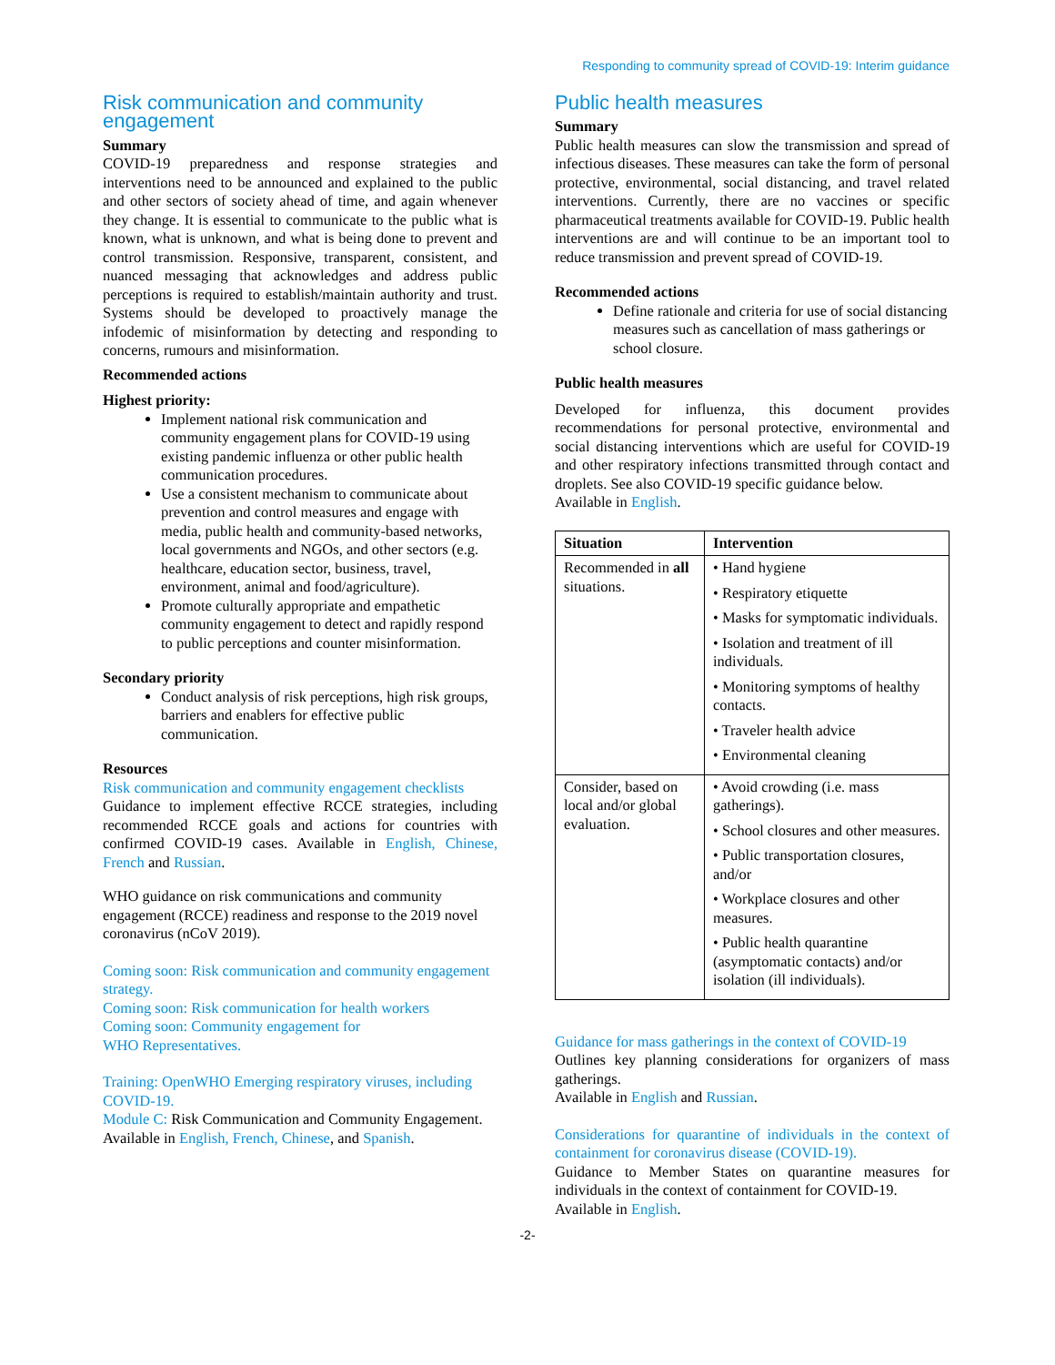Responding to community spread of COVID-19: Interim guidance
Risk communication and community engagement
Summary
COVID-19 preparedness and response strategies and interventions need to be announced and explained to the public and other sectors of society ahead of time, and again whenever they change. It is essential to communicate to the public what is known, what is unknown, and what is being done to prevent and control transmission. Responsive, transparent, consistent, and nuanced messaging that acknowledges and address public perceptions is required to establish/maintain authority and trust. Systems should be developed to proactively manage the infodemic of misinformation by detecting and responding to concerns, rumours and misinformation.
Recommended actions
Highest priority:
Implement national risk communication and community engagement plans for COVID-19 using existing pandemic influenza or other public health communication procedures.
Use a consistent mechanism to communicate about prevention and control measures and engage with media, public health and community-based networks, local governments and NGOs, and other sectors (e.g. healthcare, education sector, business, travel, environment, animal and food/agriculture).
Promote culturally appropriate and empathetic community engagement to detect and rapidly respond to public perceptions and counter misinformation.
Secondary priority
Conduct analysis of risk perceptions, high risk groups, barriers and enablers for effective public communication.
Resources
Risk communication and community engagement checklists
Guidance to implement effective RCCE strategies, including recommended RCCE goals and actions for countries with confirmed COVID-19 cases. Available in English, Chinese, French and Russian.
WHO guidance on risk communications and community engagement (RCCE) readiness and response to the 2019 novel coronavirus (nCoV 2019).
Coming soon: Risk communication and community engagement strategy.
Coming soon: Risk communication for health workers
Coming soon: Community engagement for
WHO Representatives.
Training: OpenWHO Emerging respiratory viruses, including COVID-19.
Module C: Risk Communication and Community Engagement.
Available in English, French, Chinese, and Spanish.
Public health measures
Summary
Public health measures can slow the transmission and spread of infectious diseases. These measures can take the form of personal protective, environmental, social distancing, and travel related interventions. Currently, there are no vaccines or specific pharmaceutical treatments available for COVID-19. Public health interventions are and will continue to be an important tool to reduce transmission and prevent spread of COVID-19.
Recommended actions
Define rationale and criteria for use of social distancing measures such as cancellation of mass gatherings or school closure.
Public health measures
Developed for influenza, this document provides recommendations for personal protective, environmental and social distancing interventions which are useful for COVID-19 and other respiratory infections transmitted through contact and droplets. See also COVID-19 specific guidance below.
Available in English.
| Situation | Intervention |
| --- | --- |
| Recommended in all situations. | • Hand hygiene • Respiratory etiquette • Masks for symptomatic individuals. • Isolation and treatment of ill individuals. • Monitoring symptoms of healthy contacts. • Traveler health advice • Environmental cleaning |
| Consider, based on local and/or global evaluation. | • Avoid crowding (i.e. mass gatherings). • School closures and other measures. • Public transportation closures, and/or • Workplace closures and other measures. • Public health quarantine (asymptomatic contacts) and/or isolation (ill individuals). |
Guidance for mass gatherings in the context of COVID-19
Outlines key planning considerations for organizers of mass gatherings.
Available in English and Russian.
Considerations for quarantine of individuals in the context of containment for coronavirus disease (COVID-19).
Guidance to Member States on quarantine measures for individuals in the context of containment for COVID-19.
Available in English.
-2-